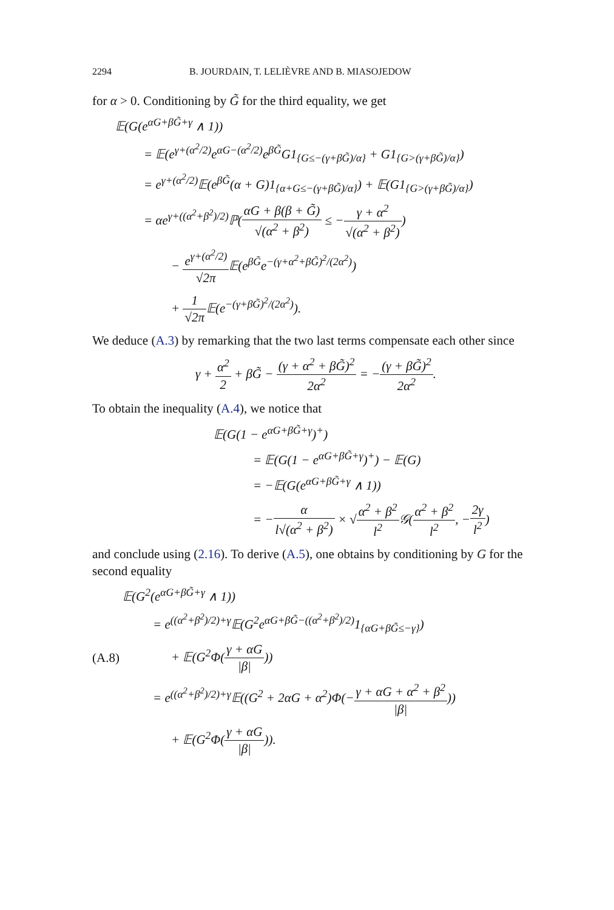2294 B. JOURDAIN, T. LELIÈVRE AND B. MIASOJEDOW
for α > 0. Conditioning by G̃ for the third equality, we get
𝔼(G(e<sup>αG+βG̃+γ</sup> ∧ 1))
= 𝔼(e<sup>γ+(α<sup>2</sup>/2)</sup>e<sup>αG−(α<sup>2</sup>/2)</sup>e<sup>βG̃</sup>G1<sub>{G≤−(γ+βG̃)/α}</sub> + G1<sub>{G>(γ+βG̃)/α}</sub>)
= e<sup>γ+(α<sup>2</sup>/2)</sup>𝔼(e<sup>βG̃</sup>(α + G)1<sub>{α+G≤−(γ+βG̃)/α}</sub>) + 𝔼(G1<sub>{G>(γ+βG̃)/α}</sub>)
= αe<sup>γ+((α<sup>2</sup>+β<sup>2</sup>)/2)</sup>ℙ(αG + β(β + G̃) √(α<sup>2</sup> + β<sup>2</sup>) ≤ −γ + α<sup>2</sup> √(α<sup>2</sup> + β<sup>2</sup>))
− e<sup>γ+(α<sup>2</sup>/2)</sup> √2π 𝔼(e<sup>βG̃</sup>e<sup>−(γ+α<sup>2</sup>+βG̃)<sup>2</sup>/(2α<sup>2</sup>)</sup>)
+ 1 √2π 𝔼(e<sup>−(γ+βG̃)<sup>2</sup>/(2α<sup>2</sup>)</sup>).
We deduce (A.3) by remarking that the two last terms compensate each other since
γ + α<sup>2</sup> 2 + βG̃ − (γ + α<sup>2</sup> + βG̃)<sup>2</sup> 2α<sup>2</sup> = −(γ + βG̃)<sup>2</sup> 2α<sup>2</sup>.
To obtain the inequality (A.4), we notice that
𝔼(G(1 − e<sup>αG+βG̃+γ</sup>)<sup>+</sup>)
= 𝔼(G(1 − e<sup>αG+βG̃+γ</sup>)<sup>+</sup>) − 𝔼(G)
= −𝔼(G(e<sup>αG+βG̃+γ</sup> ∧ 1))
= −α l√(α<sup>2</sup> + β<sup>2</sup>) × √α<sup>2</sup> + β<sup>2</sup> l<sup>2</sup> 𝒢(α<sup>2</sup> + β<sup>2</sup> l<sup>2</sup>, −2γ l<sup>2</sup>)
and conclude using (2.16). To derive (A.5), one obtains by conditioning by G for the second equality
𝔼(G<sup>2</sup>(e<sup>αG+βG̃+γ</sup> ∧ 1))
= e<sup>((α<sup>2</sup>+β<sup>2</sup>)/2)+γ</sup>𝔼(G<sup>2</sup>e<sup>αG+βG̃−((α<sup>2</sup>+β<sup>2</sup>)/2)</sup>1<sub>{αG+βG̃≤−γ}</sub>)
(A.8) + 𝔼(G<sup>2</sup>Φ(γ + αG |β|))
= e<sup>((α<sup>2</sup>+β<sup>2</sup>)/2)+γ</sup>𝔼((G<sup>2</sup> + 2αG + α<sup>2</sup>)Φ(−γ + αG + α<sup>2</sup> + β<sup>2</sup> |β|))
+ 𝔼(G<sup>2</sup>Φ(γ + αG |β|)).